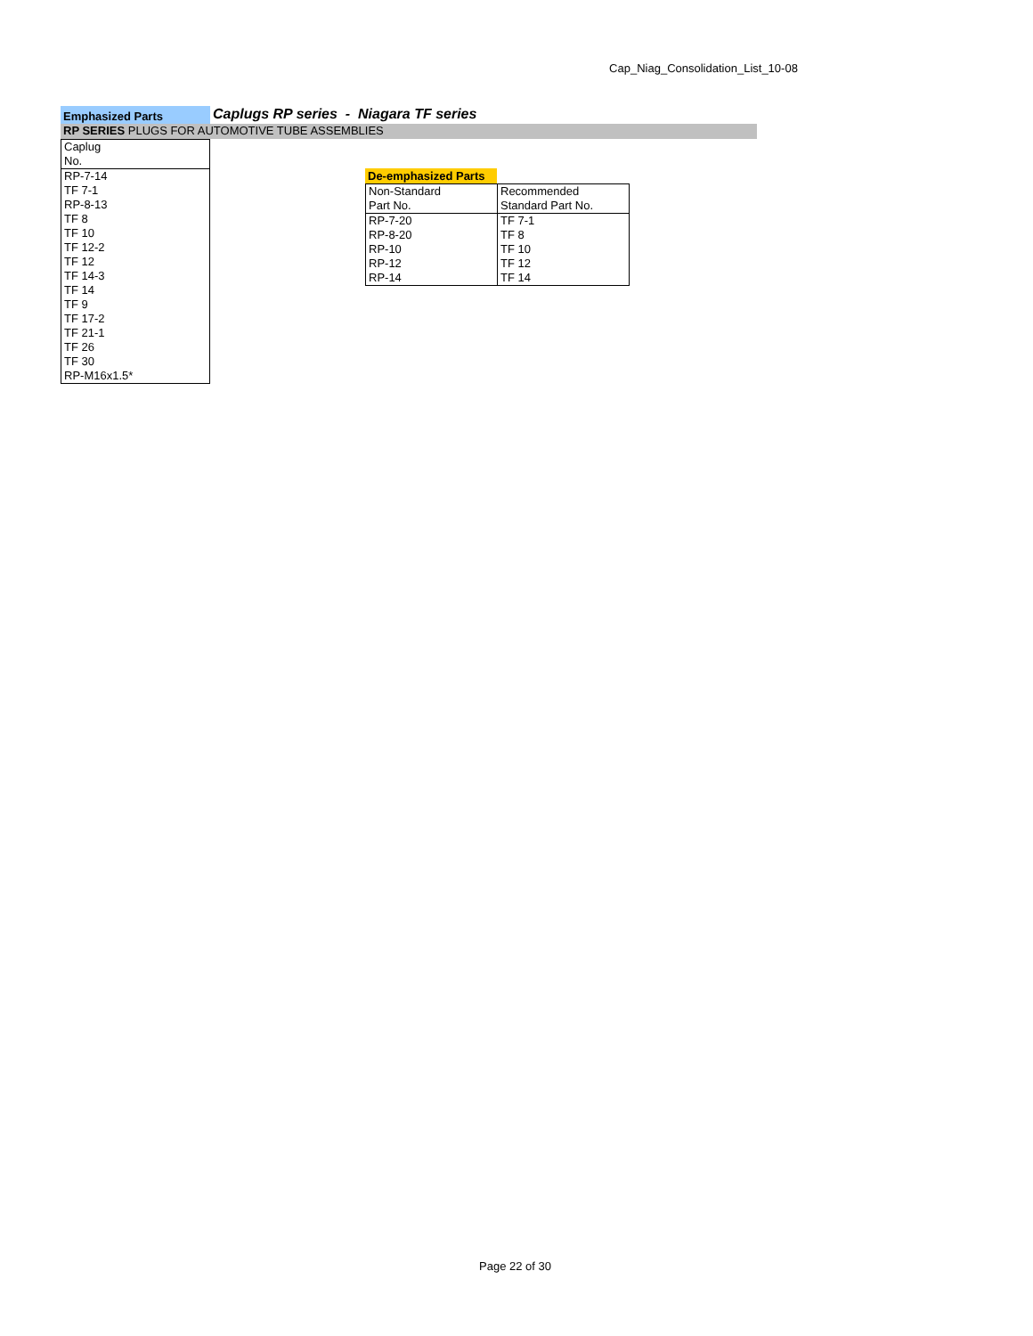Cap_Niag_Consolidation_List_10-08
Emphasized Parts
Caplugs RP series - Niagara TF series
RP SERIES PLUGS FOR AUTOMOTIVE TUBE ASSEMBLIES
| Caplug |
| No. |
| RP-7-14 |
| TF 7-1 |
| RP-8-13 |
| TF 8 |
| TF 10 |
| TF 12-2 |
| TF 12 |
| TF 14-3 |
| TF 14 |
| TF 9 |
| TF 17-2 |
| TF 21-1 |
| TF 26 |
| TF 30 |
| RP-M16x1.5* |
De-emphasized Parts
| Non-Standard | Recommended |
| Part No. | Standard Part No. |
| RP-7-20 | TF 7-1 |
| RP-8-20 | TF 8 |
| RP-10 | TF 10 |
| RP-12 | TF 12 |
| RP-14 | TF 14 |
Page 22 of 30